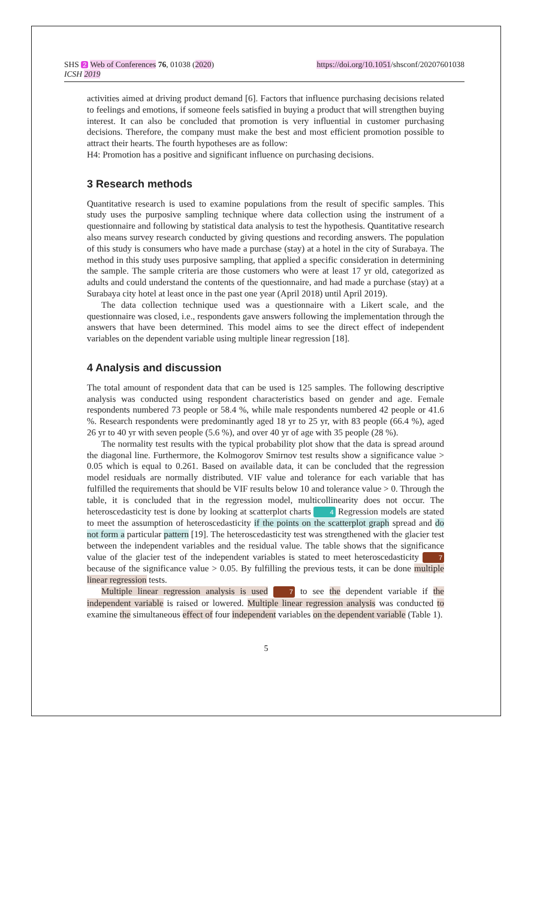SHS 2 Web of Conferences 76, 01038 (2020) https://doi.org/10.1051/shsconf/20207601038
ICSH 2019
activities aimed at driving product demand [6]. Factors that influence purchasing decisions related to feelings and emotions, if someone feels satisfied in buying a product that will strengthen buying interest. It can also be concluded that promotion is very influential in customer purchasing decisions. Therefore, the company must make the best and most efficient promotion possible to attract their hearts. The fourth hypotheses are as follow:
H4: Promotion has a positive and significant influence on purchasing decisions.
3 Research methods
Quantitative research is used to examine populations from the result of specific samples. This study uses the purposive sampling technique where data collection using the instrument of a questionnaire and following by statistical data analysis to test the hypothesis. Quantitative research also means survey research conducted by giving questions and recording answers. The population of this study is consumers who have made a purchase (stay) at a hotel in the city of Surabaya. The method in this study uses purposive sampling, that applied a specific consideration in determining the sample. The sample criteria are those customers who were at least 17 yr old, categorized as adults and could understand the contents of the questionnaire, and had made a purchase (stay) at a Surabaya city hotel at least once in the past one year (April 2018) until April 2019).
The data collection technique used was a questionnaire with a Likert scale, and the questionnaire was closed, i.e., respondents gave answers following the implementation through the answers that have been determined. This model aims to see the direct effect of independent variables on the dependent variable using multiple linear regression [18].
4 Analysis and discussion
The total amount of respondent data that can be used is 125 samples. The following descriptive analysis was conducted using respondent characteristics based on gender and age. Female respondents numbered 73 people or 58.4 %, while male respondents numbered 42 people or 41.6 %. Research respondents were predominantly aged 18 yr to 25 yr, with 83 people (66.4 %), aged 26 yr to 40 yr with seven people (5.6 %), and over 40 yr of age with 35 people (28 %).
The normality test results with the typical probability plot show that the data is spread around the diagonal line. Furthermore, the Kolmogorov Smirnov test results show a significance value > 0.05 which is equal to 0.261. Based on available data, it can be concluded that the regression model residuals are normally distributed. VIF value and tolerance for each variable that has fulfilled the requirements that should be VIF results below 10 and tolerance value > 0. Through the table, it is concluded that in the regression model, multicollinearity does not occur. The heteroscedasticity test is done by looking at scatterplot charts 4 Regression models are stated to meet the assumption of heteroscedasticity if the points on the scatterplot graph spread and do not form a particular pattern [19]. The heteroscedasticity test was strengthened with the glacier test between the independent variables and the residual value. The table shows that the significance value of the glacier test of the independent variables is stated to meet heteroscedasticity 7 because of the significance value > 0.05. By fulfilling the previous tests, it can be done multiple linear regression tests.
Multiple linear regression analysis is used 7 to see the dependent variable if the independent variable is raised or lowered. Multiple linear regression analysis was conducted to examine the simultaneous effect of four independent variables on the dependent variable (Table 1).
5